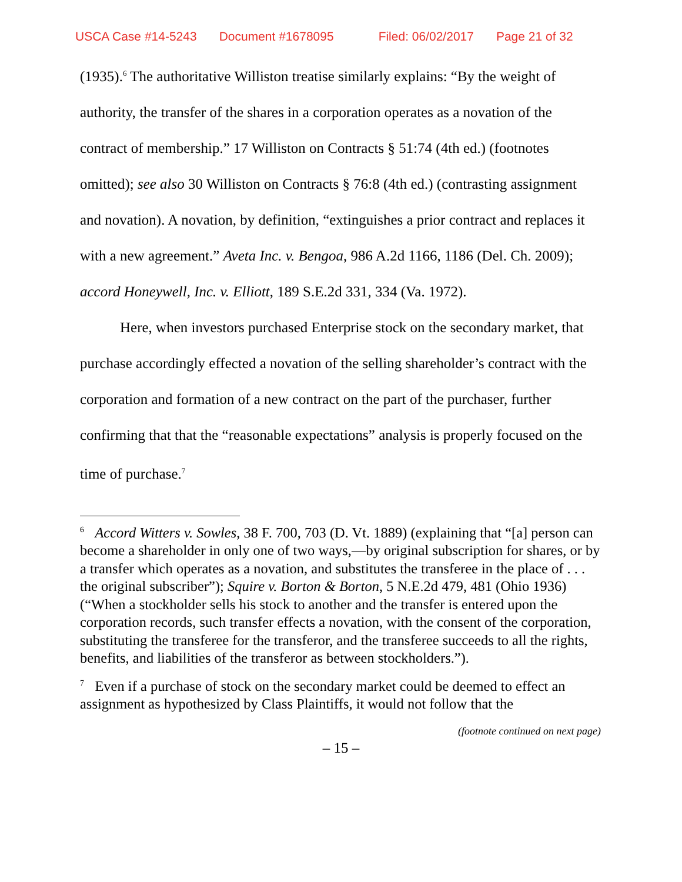USCA Case #14-5243 Document #1678095 Filed: 06/02/2017 Page 21 of 32
(1935).<sup>6</sup> The authoritative Williston treatise similarly explains: “By the weight of authority, the transfer of the shares in a corporation operates as a novation of the contract of membership.” 17 Williston on Contracts § 51:74 (4th ed.) (footnotes omitted); see also 30 Williston on Contracts § 76:8 (4th ed.) (contrasting assignment and novation). A novation, by definition, “extinguishes a prior contract and replaces it with a new agreement.” Aveta Inc. v. Bengoa, 986 A.2d 1166, 1186 (Del. Ch. 2009); accord Honeywell, Inc. v. Elliott, 189 S.E.2d 331, 334 (Va. 1972).
Here, when investors purchased Enterprise stock on the secondary market, that purchase accordingly effected a novation of the selling shareholder’s contract with the corporation and formation of a new contract on the part of the purchaser, further confirming that that the “reasonable expectations” analysis is properly focused on the time of purchase.<sup>7</sup>
<sup>6</sup> Accord Witters v. Sowles, 38 F. 700, 703 (D. Vt. 1889) (explaining that “[a] person can become a shareholder in only one of two ways,—by original subscription for shares, or by a transfer which operates as a novation, and substitutes the transferee in the place of . . . the original subscriber”); Squire v. Borton & Borton, 5 N.E.2d 479, 481 (Ohio 1936) (“When a stockholder sells his stock to another and the transfer is entered upon the corporation records, such transfer effects a novation, with the consent of the corporation, substituting the transferee for the transferor, and the transferee succeeds to all the rights, benefits, and liabilities of the transferor as between stockholders.”).
<sup>7</sup> Even if a purchase of stock on the secondary market could be deemed to effect an assignment as hypothesized by Class Plaintiffs, it would not follow that the
(footnote continued on next page)
– 15 –